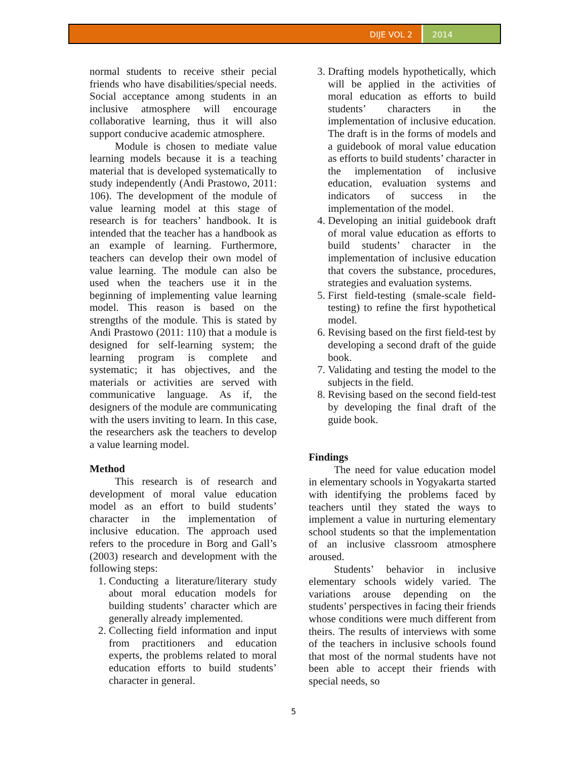DIJE VOL 2 2014
normal students to receive stheir pecial friends who have disabilities/special needs. Social acceptance among students in an inclusive atmosphere will encourage collaborative learning, thus it will also support conducive academic atmosphere.
Module is chosen to mediate value learning models because it is a teaching material that is developed systematically to study independently (Andi Prastowo, 2011: 106). The development of the module of value learning model at this stage of research is for teachers’ handbook. It is intended that the teacher has a handbook as an example of learning. Furthermore, teachers can develop their own model of value learning. The module can also be used when the teachers use it in the beginning of implementing value learning model. This reason is based on the strengths of the module. This is stated by Andi Prastowo (2011: 110) that a module is designed for self-learning system; the learning program is complete and systematic; it has objectives, and the materials or activities are served with communicative language. As if, the designers of the module are communicating with the users inviting to learn. In this case, the researchers ask the teachers to develop a value learning model.
Method
This research is of research and development of moral value education model as an effort to build students’ character in the implementation of inclusive education. The approach used refers to the procedure in Borg and Gall’s (2003) research and development with the following steps:
1. Conducting a literature/literary study about moral education models for building students’ character which are generally already implemented.
2. Collecting field information and input from practitioners and education experts, the problems related to moral education efforts to build students’ character in general.
3. Drafting models hypothetically, which will be applied in the activities of moral education as efforts to build students’ characters in the implementation of inclusive education. The draft is in the forms of models and a guidebook of moral value education as efforts to build students’ character in the implementation of inclusive education, evaluation systems and indicators of success in the implementation of the model.
4. Developing an initial guidebook draft of moral value education as efforts to build students’ character in the implementation of inclusive education that covers the substance, procedures, strategies and evaluation systems.
5. First field-testing (smale-scale field-testing) to refine the first hypothetical model.
6. Revising based on the first field-test by developing a second draft of the guide book.
7. Validating and testing the model to the subjects in the field.
8. Revising based on the second field-test by developing the final draft of the guide book.
Findings
The need for value education model in elementary schools in Yogyakarta started with identifying the problems faced by teachers until they stated the ways to implement a value in nurturing elementary school students so that the implementation of an inclusive classroom atmosphere aroused.
Students’ behavior in inclusive elementary schools widely varied. The variations arouse depending on the students’ perspectives in facing their friends whose conditions were much different from theirs. The results of interviews with some of the teachers in inclusive schools found that most of the normal students have not been able to accept their friends with special needs, so
5